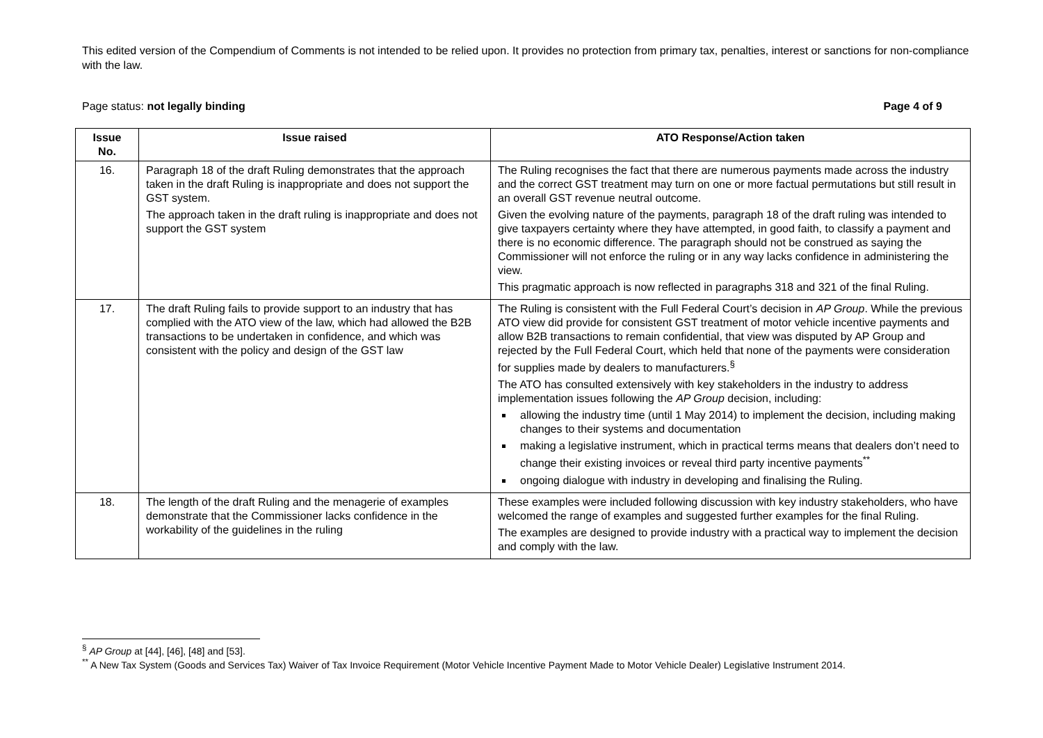This edited version of the Compendium of Comments is not intended to be relied upon. It provides no protection from primary tax, penalties, interest or sanctions for non-compliance with the law.
Page status: not legally binding Page 4 of 9
| Issue No. | Issue raised | ATO Response/Action taken |
| --- | --- | --- |
| 16. | Paragraph 18 of the draft Ruling demonstrates that the approach taken in the draft Ruling is inappropriate and does not support the GST system. The approach taken in the draft ruling is inappropriate and does not support the GST system | The Ruling recognises the fact that there are numerous payments made across the industry and the correct GST treatment may turn on one or more factual permutations but still result in an overall GST revenue neutral outcome. Given the evolving nature of the payments, paragraph 18 of the draft ruling was intended to give taxpayers certainty where they have attempted, in good faith, to classify a payment and there is no economic difference. The paragraph should not be construed as saying the Commissioner will not enforce the ruling or in any way lacks confidence in administering the view. This pragmatic approach is now reflected in paragraphs 318 and 321 of the final Ruling. |
| 17. | The draft Ruling fails to provide support to an industry that has complied with the ATO view of the law, which had allowed the B2B transactions to be undertaken in confidence, and which was consistent with the policy and design of the GST law | The Ruling is consistent with the Full Federal Court’s decision in AP Group . While the previous ATO view did provide for consistent GST treatment of motor vehicle incentive payments and allow B2B transactions to remain confidential, that view was disputed by AP Group and rejected by the Full Federal Court, which held that none of the payments were consideration for supplies made by dealers to manufacturers.<sup>§</sup> The ATO has consulted extensively with key stakeholders in the industry to address implementation issues following the AP Group decision, including: allowing the industry time (until 1 May 2014) to implement the decision, including making changes to their systems and documentation making a legislative instrument, which in practical terms means that dealers don’t need to change their existing invoices or reveal third party incentive payments<sup>**</sup> ongoing dialogue with industry in developing and finalising the Ruling. |
| 18. | The length of the draft Ruling and the menagerie of examples demonstrate that the Commissioner lacks confidence in the workability of the guidelines in the ruling | These examples were included following discussion with key industry stakeholders, who have welcomed the range of examples and suggested further examples for the final Ruling. The examples are designed to provide industry with a practical way to implement the decision and comply with the law. |
<sup>§</sup> AP Group at [44], [46], [48] and [53].
<sup>**</sup> A New Tax System (Goods and Services Tax) Waiver of Tax Invoice Requirement (Motor Vehicle Incentive Payment Made to Motor Vehicle Dealer) Legislative Instrument 2014.